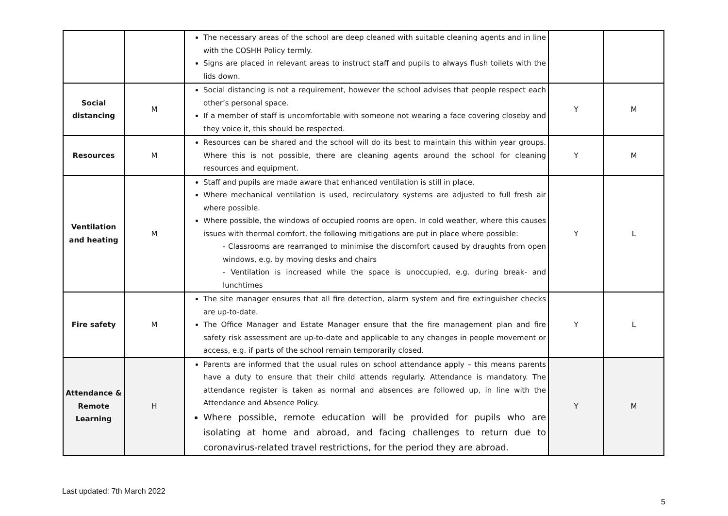| | | The necessary areas of the school are deep cleaned with suitable cleaning agents and in line with the COSHH Policy termly. Signs are placed in relevant areas to instruct staff and pupils to always flush toilets with the lids down. | | |
| Social distancing | M | Social distancing is not a requirement, however the school advises that people respect each other’s personal space. If a member of staff is uncomfortable with someone not wearing a face covering closeby and they voice it, this should be respected. | Y | M |
| Resources | M | Resources can be shared and the school will do its best to maintain this within year groups. Where this is not possible, there are cleaning agents around the school for cleaning resources and equipment. | Y | M |
| Ventilation and heating | M | Staff and pupils are made aware that enhanced ventilation is still in place. Where mechanical ventilation is used, recirculatory systems are adjusted to full fresh air where possible. Where possible, the windows of occupied rooms are open. In cold weather, where this causes issues with thermal comfort, the following mitigations are put in place where possible: - Classrooms are rearranged to minimise the discomfort caused by draughts from open windows, e.g. by moving desks and chairs - Ventilation is increased while the space is unoccupied, e.g. during break- and lunchtimes | Y | L |
| Fire safety | M | The site manager ensures that all fire detection, alarm system and fire extinguisher checks are up-to-date. The Office Manager and Estate Manager ensure that the fire management plan and fire safety risk assessment are up-to-date and applicable to any changes in people movement or access, e.g. if parts of the school remain temporarily closed. | Y | L |
| Attendance & Remote Learning | H | Parents are informed that the usual rules on school attendance apply – this means parents have a duty to ensure that their child attends regularly. Attendance is mandatory. The attendance register is taken as normal and absences are followed up, in line with the Attendance and Absence Policy. Where possible, remote education will be provided for pupils who are isolating at home and abroad, and facing challenges to return due to coronavirus-related travel restrictions, for the period they are abroad. | Y | M |
Last updated: 7th March 2022
5